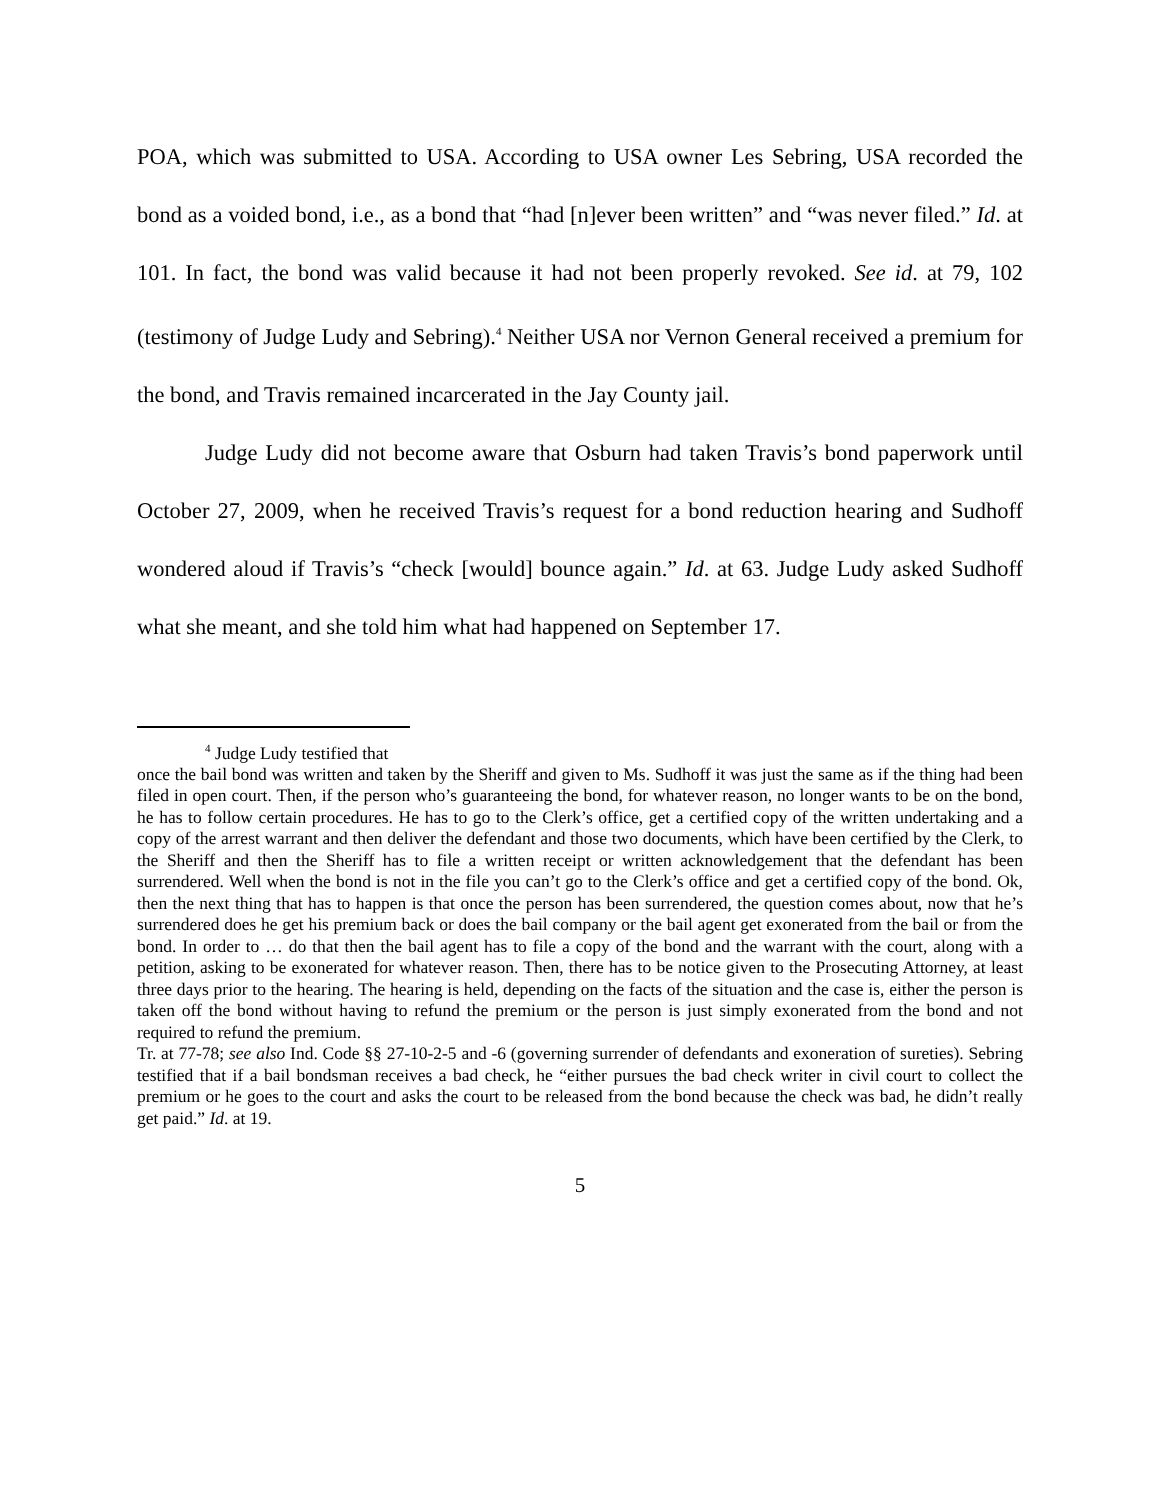POA, which was submitted to USA. According to USA owner Les Sebring, USA recorded the bond as a voided bond, i.e., as a bond that “had [n]ever been written” and “was never filed.” Id. at 101. In fact, the bond was valid because it had not been properly revoked. See id. at 79, 102 (testimony of Judge Ludy and Sebring).<sup>4</sup> Neither USA nor Vernon General received a premium for the bond, and Travis remained incarcerated in the Jay County jail.
Judge Ludy did not become aware that Osburn had taken Travis’s bond paperwork until October 27, 2009, when he received Travis’s request for a bond reduction hearing and Sudhoff wondered aloud if Travis’s “check [would] bounce again.” Id. at 63. Judge Ludy asked Sudhoff what she meant, and she told him what had happened on September 17.
<sup>4</sup> Judge Ludy testified that
once the bail bond was written and taken by the Sheriff and given to Ms. Sudhoff it was just the same as if the thing had been filed in open court. Then, if the person who’s guaranteeing the bond, for whatever reason, no longer wants to be on the bond, he has to follow certain procedures. He has to go to the Clerk’s office, get a certified copy of the written undertaking and a copy of the arrest warrant and then deliver the defendant and those two documents, which have been certified by the Clerk, to the Sheriff and then the Sheriff has to file a written receipt or written acknowledgement that the defendant has been surrendered. Well when the bond is not in the file you can’t go to the Clerk’s office and get a certified copy of the bond. Ok, then the next thing that has to happen is that once the person has been surrendered, the question comes about, now that he’s surrendered does he get his premium back or does the bail company or the bail agent get exonerated from the bail or from the bond. In order to … do that then the bail agent has to file a copy of the bond and the warrant with the court, along with a petition, asking to be exonerated for whatever reason. Then, there has to be notice given to the Prosecuting Attorney, at least three days prior to the hearing. The hearing is held, depending on the facts of the situation and the case is, either the person is taken off the bond without having to refund the premium or the person is just simply exonerated from the bond and not required to refund the premium.
Tr. at 77-78; see also Ind. Code §§ 27-10-2-5 and -6 (governing surrender of defendants and exoneration of sureties). Sebring testified that if a bail bondsman receives a bad check, he “either pursues the bad check writer in civil court to collect the premium or he goes to the court and asks the court to be released from the bond because the check was bad, he didn’t really get paid.” Id. at 19.
5